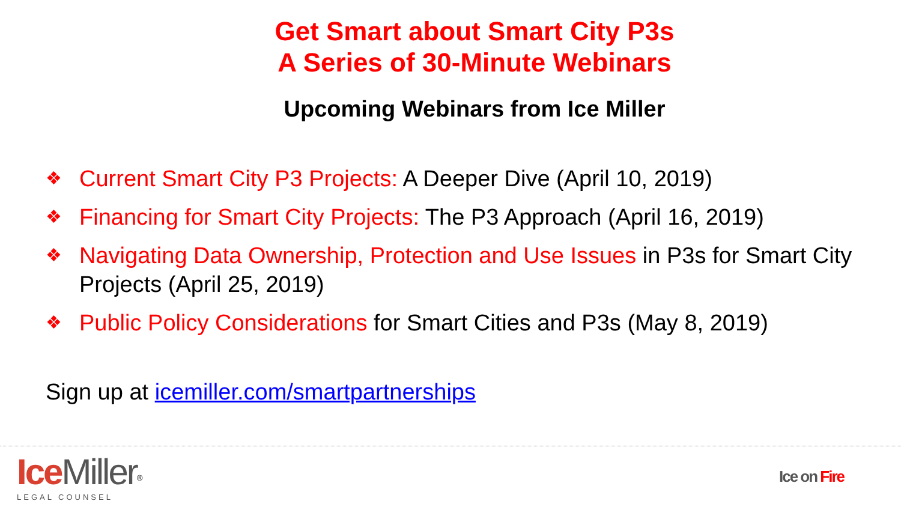Get Smart about Smart City P3s
A Series of 30-Minute Webinars
Upcoming Webinars from Ice Miller
❖ Current Smart City P3 Projects: A Deeper Dive (April 10, 2019)
❖ Financing for Smart City Projects: The P3 Approach (April 16, 2019)
❖ Navigating Data Ownership, Protection and Use Issues in P3s for Smart City Projects (April 25, 2019)
❖ Public Policy Considerations for Smart Cities and P3s (May 8, 2019)
Sign up at icemiller.com/smartpartnerships
Ice Miller<sup>®</sup>
LEGAL COUNSEL
Ice on Fire